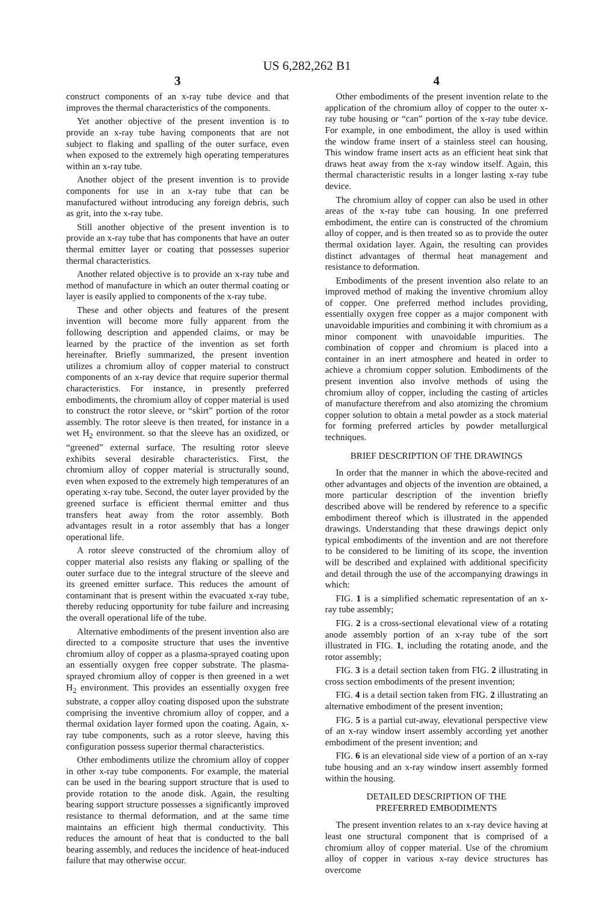US 6,282,262 B1
3
construct components of an x-ray tube device and that improves the thermal characteristics of the components.
Yet another objective of the present invention is to provide an x-ray tube having components that are not subject to flaking and spalling of the outer surface, even when exposed to the extremely high operating temperatures within an x-ray tube.
Another object of the present invention is to provide components for use in an x-ray tube that can be manufactured without introducing any foreign debris, such as grit, into the x-ray tube.
Still another objective of the present invention is to provide an x-ray tube that has components that have an outer thermal emitter layer or coating that possesses superior thermal characteristics.
Another related objective is to provide an x-ray tube and method of manufacture in which an outer thermal coating or layer is easily applied to components of the x-ray tube.
These and other objects and features of the present invention will become more fully apparent from the following description and appended claims, or may be learned by the practice of the invention as set forth hereinafter. Briefly summarized, the present invention utilizes a chromium alloy of copper material to construct components of an x-ray device that require superior thermal characteristics. For instance, in presently preferred embodiments, the chromium alloy of copper material is used to construct the rotor sleeve, or “skirt” portion of the rotor assembly. The rotor sleeve is then treated, for instance in a wet H<sub>2</sub> environment. so that the sleeve has an oxidized, or “greened” external surface. The resulting rotor sleeve exhibits several desirable characteristics. First, the chromium alloy of copper material is structurally sound, even when exposed to the extremely high temperatures of an operating x-ray tube. Second, the outer layer provided by the greened surface is efficient thermal emitter and thus transfers heat away from the rotor assembly. Both advantages result in a rotor assembly that has a longer operational life.
A rotor sleeve constructed of the chromium alloy of copper material also resists any flaking or spalling of the outer surface due to the integral structure of the sleeve and its greened emitter surface. This reduces the amount of contaminant that is present within the evacuated x-ray tube, thereby reducing opportunity for tube failure and increasing the overall operational life of the tube.
Alternative embodiments of the present invention also are directed to a composite structure that uses the inventive chromium alloy of copper as a plasma-sprayed coating upon an essentially oxygen free copper substrate. The plasma-sprayed chromium alloy of copper is then greened in a wet H<sub>2</sub> environment. This provides an essentially oxygen free substrate, a copper alloy coating disposed upon the substrate comprising the inventive chromium alloy of copper, and a thermal oxidation layer formed upon the coating. Again, x-ray tube components, such as a rotor sleeve, having this configuration possess superior thermal characteristics.
Other embodiments utilize the chromium alloy of copper in other x-ray tube components. For example, the material can be used in the bearing support structure that is used to provide rotation to the anode disk. Again, the resulting bearing support structure possesses a significantly improved resistance to thermal deformation, and at the same time maintains an efficient high thermal conductivity. This reduces the amount of heat that is conducted to the ball bearing assembly, and reduces the incidence of heat-induced failure that may otherwise occur.
4
Other embodiments of the present invention relate to the application of the chromium alloy of copper to the outer x-ray tube housing or “can” portion of the x-ray tube device. For example, in one embodiment, the alloy is used within the window frame insert of a stainless steel can housing. This window frame insert acts as an efficient heat sink that draws heat away from the x-ray window itself. Again, this thermal characteristic results in a longer lasting x-ray tube device.
The chromium alloy of copper can also be used in other areas of the x-ray tube can housing. In one preferred embodiment, the entire can is constructed of the chromium alloy of copper, and is then treated so as to provide the outer thermal oxidation layer. Again, the resulting can provides distinct advantages of thermal heat management and resistance to deformation.
Embodiments of the present invention also relate to an improved method of making the inventive chromium alloy of copper. One preferred method includes providing, essentially oxygen free copper as a major component with unavoidable impurities and combining it with chromium as a minor component with unavoidable impurities. The combination of copper and chromium is placed into a container in an inert atmosphere and heated in order to achieve a chromium copper solution. Embodiments of the present invention also involve methods of using the chromium alloy of copper, including the casting of articles of manufacture therefrom and also atomizing the chromium copper solution to obtain a metal powder as a stock material for forming preferred articles by powder metallurgical techniques.
BRIEF DESCRIPTION OF THE DRAWINGS
In order that the manner in which the above-recited and other advantages and objects of the invention are obtained, a more particular description of the invention briefly described above will be rendered by reference to a specific embodiment thereof which is illustrated in the appended drawings. Understanding that these drawings depict only typical embodiments of the invention and are not therefore to be considered to be limiting of its scope, the invention will be described and explained with additional specificity and detail through the use of the accompanying drawings in which:
FIG. 1 is a simplified schematic representation of an x-ray tube assembly;
FIG. 2 is a cross-sectional elevational view of a rotating anode assembly portion of an x-ray tube of the sort illustrated in FIG. 1, including the rotating anode, and the rotor assembly;
FIG. 3 is a detail section taken from FIG. 2 illustrating in cross section embodiments of the present invention;
FIG. 4 is a detail section taken from FIG. 2 illustrating an alternative embodiment of the present invention;
FIG. 5 is a partial cut-away, elevational perspective view of an x-ray window insert assembly according yet another embodiment of the present invention; and
FIG. 6 is an elevational side view of a portion of an x-ray tube housing and an x-ray window insert assembly formed within the housing.
DETAILED DESCRIPTION OF THE
PREFERRED EMBODIMENTS
The present invention relates to an x-ray device having at least one structural component that is comprised of a chromium alloy of copper material. Use of the chromium alloy of copper in various x-ray device structures has overcome